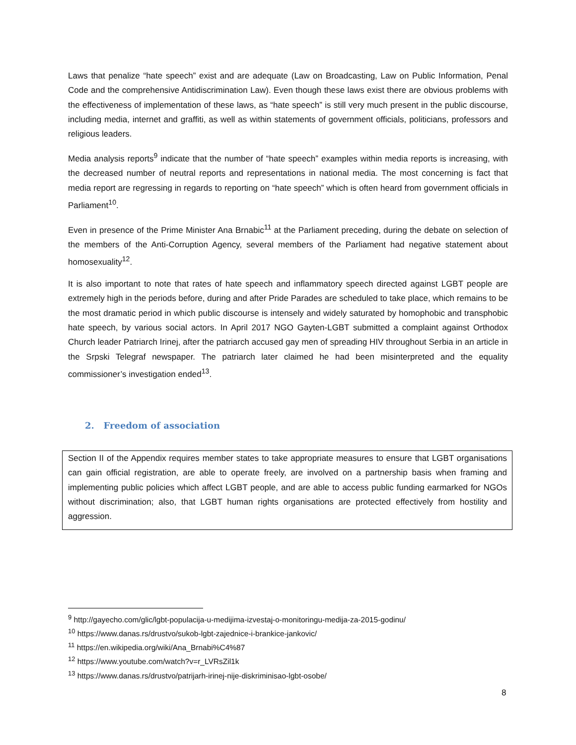Laws that penalize “hate speech” exist and are adequate (Law on Broadcasting, Law on Public Information, Penal Code and the comprehensive Antidiscrimination Law). Even though these laws exist there are obvious problems with the effectiveness of implementation of these laws, as “hate speech” is still very much present in the public discourse, including media, internet and graffiti, as well as within statements of government officials, politicians, professors and religious leaders.
Media analysis reports<sup>9</sup> indicate that the number of “hate speech” examples within media reports is increasing, with the decreased number of neutral reports and representations in national media. The most concerning is fact that media report are regressing in regards to reporting on “hate speech” which is often heard from government officials in Parliament<sup>10</sup>.
Even in presence of the Prime Minister Ana Brnabic<sup>11</sup> at the Parliament preceding, during the debate on selection of the members of the Anti-Corruption Agency, several members of the Parliament had negative statement about homosexuality<sup>12</sup>.
It is also important to note that rates of hate speech and inflammatory speech directed against LGBT people are extremely high in the periods before, during and after Pride Parades are scheduled to take place, which remains to be the most dramatic period in which public discourse is intensely and widely saturated by homophobic and transphobic hate speech, by various social actors. In April 2017 NGO Gayten-LGBT submitted a complaint against Orthodox Church leader Patriarch Irinej, after the patriarch accused gay men of spreading HIV throughout Serbia in an article in the Srpski Telegraf newspaper. The patriarch later claimed he had been misinterpreted and the equality commissioner’s investigation ended<sup>13</sup>.
2. Freedom of association
Section II of the Appendix requires member states to take appropriate measures to ensure that LGBT organisations can gain official registration, are able to operate freely, are involved on a partnership basis when framing and implementing public policies which affect LGBT people, and are able to access public funding earmarked for NGOs without discrimination; also, that LGBT human rights organisations are protected effectively from hostility and aggression.
<sup>9</sup> http://gayecho.com/glic/lgbt-populacija-u-medijima-izvestaj-o-monitoringu-medija-za-2015-godinu/
<sup>10</sup> https://www.danas.rs/drustvo/sukob-lgbt-zajednice-i-brankice-jankovic/
<sup>11</sup> https://en.wikipedia.org/wiki/Ana_Brnabi%C4%87
<sup>12</sup> https://www.youtube.com/watch?v=r_LVRsZil1k
<sup>13</sup> https://www.danas.rs/drustvo/patrijarh-irinej-nije-diskriminisao-lgbt-osobe/
8